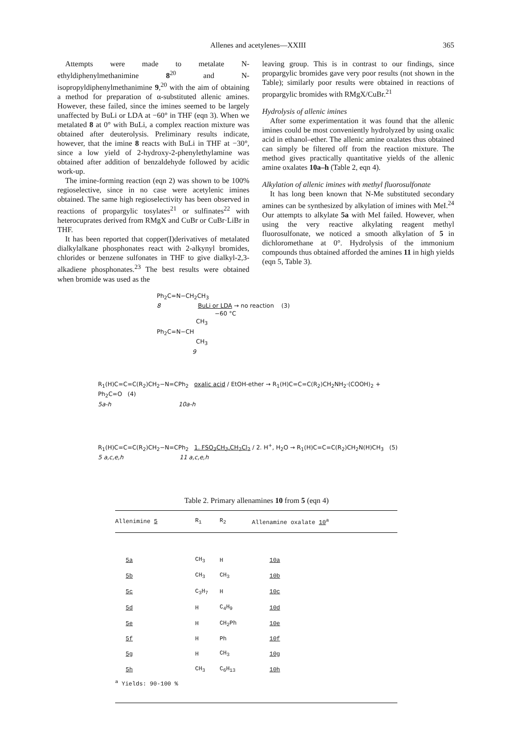Allenes and acetylenes—XXIII 365
Attempts were made to metalate N-ethyldiphenylmethanimine 8<sup>20</sup> and N-isopropyldiphenylmethanimine 9,<sup>20</sup> with the aim of obtaining a method for preparation of α-substituted allenic amines. However, these failed, since the imines seemed to be largely unaffected by BuLi or LDA at −60° in THF (eqn 3). When we metalated 8 at 0° with BuLi, a complex reaction mixture was obtained after deuterolysis. Preliminary results indicate, however, that the imine 8 reacts with BuLi in THF at −30°, since a low yield of 2-hydroxy-2-phenylethylamine was obtained after addition of benzaldehyde followed by acidic work-up.
The imine-forming reaction (eqn 2) was shown to be 100% regioselective, since in no case were acetylenic imines obtained. The same high regioselectivity has been observed in reactions of propargylic tosylates<sup>21</sup> or sulfinates<sup>22</sup> with heterocuprates derived from RMgX and CuBr or CuBr·LiBr in THF.
It has been reported that copper(I)derivatives of metalated dialkylalkane phosphonates react with 2-alkynyl bromides, chlorides or benzene sulfonates in THF to give dialkyl-2,3-alkadiene phosphonates.<sup>23</sup> The best results were obtained when bromide was used as the
leaving group. This is in contrast to our findings, since propargylic bromides gave very poor results (not shown in the Table); similarly poor results were obtained in reactions of propargylic bromides with RMgX/CuBr.<sup>21</sup>
Hydrolysis of allenic imines
After some experimentation it was found that the allenic imines could be most conveniently hydrolyzed by using oxalic acid in ethanol–ether. The allenic amine oxalates thus obtained can simply be filtered off from the reaction mixture. The method gives practically quantitative yields of the allenic amine oxalates 10a–h (Table 2, eqn 4).
Alkylation of allenic imines with methyl fluorosulfonate
It has long been known that N-Me substituted secondary amines can be synthesized by alkylation of imines with MeI.<sup>24</sup> Our attempts to alkylate 5a with MeI failed. However, when using the very reactive alkylating reagent methyl fluorosulfonate, we noticed a smooth alkylation of 5 in dichloromethane at 0°. Hydrolysis of the immonium compounds thus obtained afforded the amines 11 in high yields (eqn 5, Table 3).
Ph<sub>2</sub>C=N−CH<sub>2</sub>CH<sub>3</sub>
8 BuLi or LDA → no reaction (3)
−60 °C
CH<sub>3</sub>
Ph<sub>2</sub>C=N−CH
CH<sub>3</sub>
9
R<sub>1</sub>(H)C=C=C(R<sub>2</sub>)CH<sub>2</sub>−N=CPh<sub>2</sub> oxalic acid / EtOH-ether → R<sub>1</sub>(H)C=C=C(R<sub>2</sub>)CH<sub>2</sub>NH<sub>2</sub>·(COOH)<sub>2</sub> + Ph<sub>2</sub>C=O (4)
5a-h 10a-h
R<sub>1</sub>(H)C=C=C(R<sub>2</sub>)CH<sub>2</sub>−N=CPh<sub>2</sub> 1. FSO<sub>3</sub>CH<sub>3</sub>,CH<sub>2</sub>Cl<sub>2</sub> / 2. H<sup>+</sup>, H<sub>2</sub>O → R<sub>1</sub>(H)C=C=C(R<sub>2</sub>)CH<sub>2</sub>N(H)CH<sub>3</sub> (5)
5 a,c,e,h 11 a,c,e,h
Table 2. Primary allenamines 10 from 5 (eqn 4)
| Allenimine 5 | R<sub>1</sub> | R<sub>2</sub> | Allenamine oxalate 10<sup>a</sup> |
| --- | --- | --- | --- |
| 5a | CH<sub>3</sub> | H | 10a |
| 5b | CH<sub>3</sub> | CH<sub>3</sub> | 10b |
| 5c | C<sub>3</sub>H<sub>7</sub> | H | 10c |
| 5d | H | C<sub>4</sub>H<sub>9</sub> | 10d |
| 5e | H | CH<sub>2</sub>Ph | 10e |
| 5f | H | Ph | 10f |
| 5g | H | CH<sub>3</sub> | 10g |
| 5h | CH<sub>3</sub> | C<sub>6</sub>H<sub>13</sub> | 10h |
<sup>a</sup> Yields: 90-100 %